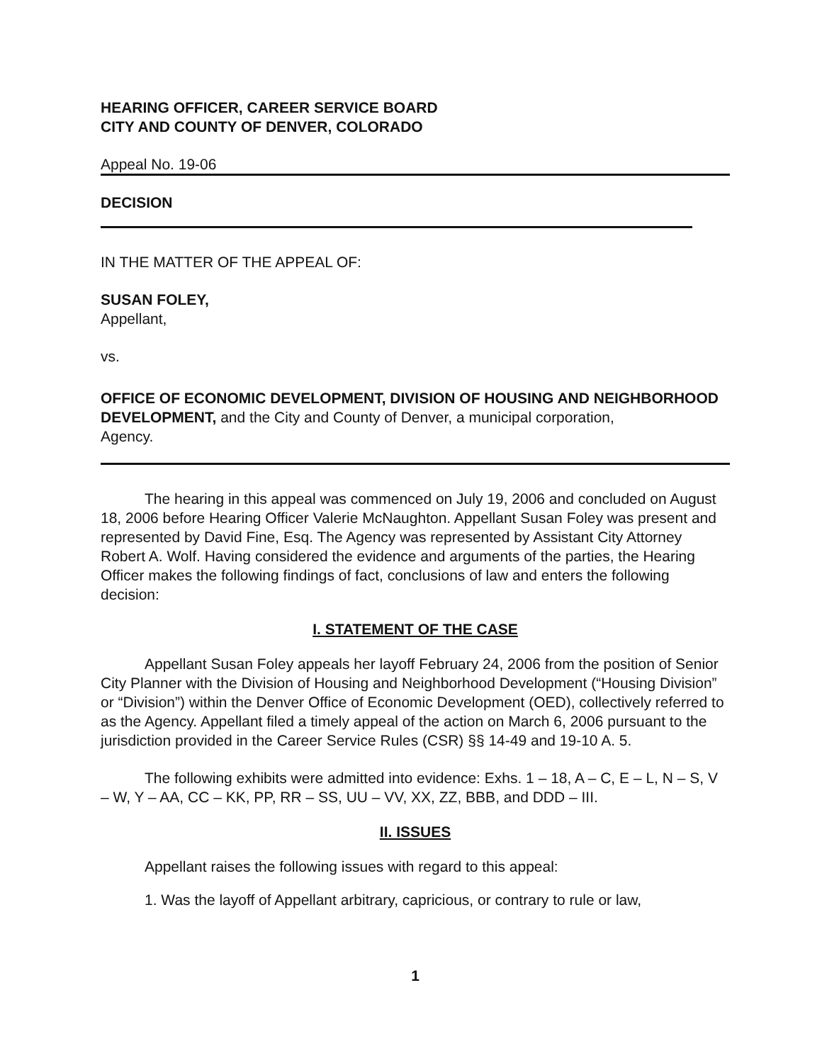HEARING OFFICER, CAREER SERVICE BOARD
CITY AND COUNTY OF DENVER, COLORADO
Appeal No. 19-06
DECISION
IN THE MATTER OF THE APPEAL OF:
SUSAN FOLEY,
Appellant,
vs.
OFFICE OF ECONOMIC DEVELOPMENT, DIVISION OF HOUSING AND NEIGHBORHOOD DEVELOPMENT, and the City and County of Denver, a municipal corporation,
Agency.
The hearing in this appeal was commenced on July 19, 2006 and concluded on August 18, 2006 before Hearing Officer Valerie McNaughton. Appellant Susan Foley was present and represented by David Fine, Esq. The Agency was represented by Assistant City Attorney Robert A. Wolf. Having considered the evidence and arguments of the parties, the Hearing Officer makes the following findings of fact, conclusions of law and enters the following decision:
I. STATEMENT OF THE CASE
Appellant Susan Foley appeals her layoff February 24, 2006 from the position of Senior City Planner with the Division of Housing and Neighborhood Development (“Housing Division” or “Division”) within the Denver Office of Economic Development (OED), collectively referred to as the Agency. Appellant filed a timely appeal of the action on March 6, 2006 pursuant to the jurisdiction provided in the Career Service Rules (CSR) §§ 14-49 and 19-10 A. 5.
The following exhibits were admitted into evidence: Exhs. 1 – 18, A – C, E – L, N – S, V – W, Y – AA, CC – KK, PP, RR – SS, UU – VV, XX, ZZ, BBB, and DDD – III.
II. ISSUES
Appellant raises the following issues with regard to this appeal:
1. Was the layoff of Appellant arbitrary, capricious, or contrary to rule or law,
1